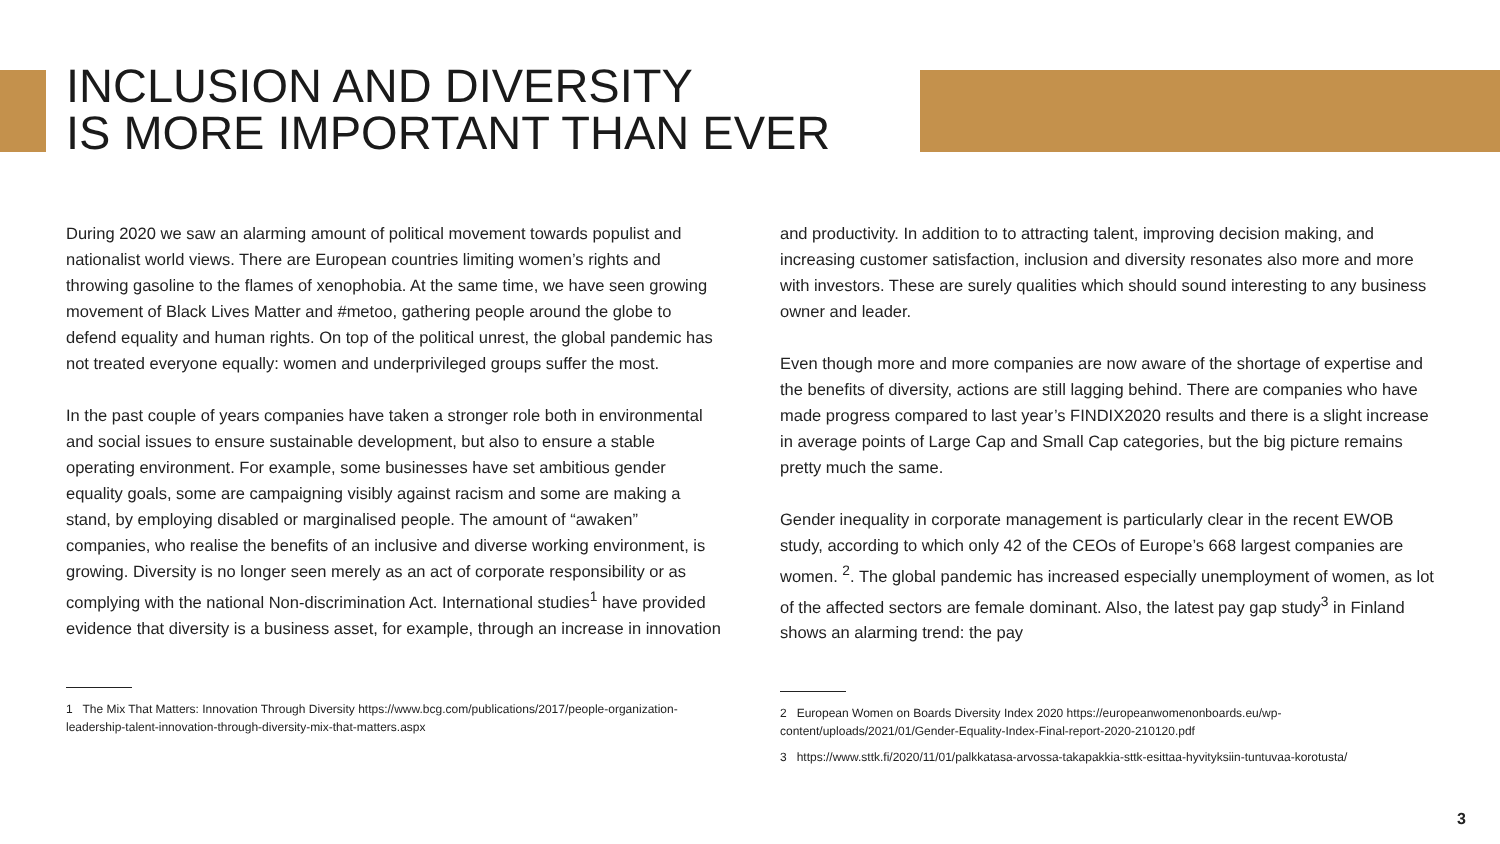INCLUSION AND DIVERSITY
IS MORE IMPORTANT THAN EVER
During 2020 we saw an alarming amount of political movement towards populist and nationalist world views. There are European countries limiting women’s rights and throwing gasoline to the flames of xenophobia. At the same time, we have seen growing movement of Black Lives Matter and #metoo, gathering people around the globe to defend equality and human rights. On top of the political unrest, the global pandemic has not treated everyone equally: women and underprivileged groups suffer the most.
In the past couple of years companies have taken a stronger role both in environmental and social issues to ensure sustainable development, but also to ensure a stable operating environment. For example, some businesses have set ambitious gender equality goals, some are campaigning visibly against racism and some are making a stand, by employing disabled or marginalised people. The amount of “awaken” companies, who realise the benefits of an inclusive and diverse working environment, is growing. Diversity is no longer seen merely as an act of corporate responsibility or as complying with the national Non-discrimination Act. International studies<sup>1</sup> have provided evidence that diversity is a business asset, for example, through an increase in innovation
1 The Mix That Matters: Innovation Through Diversity https://www.bcg.com/publications/2017/people-organization-leadership-talent-innovation-through-diversity-mix-that-matters.aspx
and productivity. In addition to to attracting talent, improving decision making, and increasing customer satisfaction, inclusion and diversity resonates also more and more with investors. These are surely qualities which should sound interesting to any business owner and leader.
Even though more and more companies are now aware of the shortage of expertise and the benefits of diversity, actions are still lagging behind. There are companies who have made progress compared to last year’s FINDIX2020 results and there is a slight increase in average points of Large Cap and Small Cap categories, but the big picture remains pretty much the same.
Gender inequality in corporate management is particularly clear in the recent EWOB study, according to which only 42 of the CEOs of Europe’s 668 largest companies are women. <sup>2</sup>. The global pandemic has increased especially unemployment of women, as lot of the affected sectors are female dominant. Also, the latest pay gap study<sup>3</sup> in Finland shows an alarming trend: the pay
2 European Women on Boards Diversity Index 2020 https://europeanwomenonboards.eu/wp-content/uploads/2021/01/Gender-Equality-Index-Final-report-2020-210120.pdf
3 https://www.sttk.fi/2020/11/01/palkkatasa-arvossa-takapakkia-sttk-esittaa-hyvityksiin-tuntuvaa-korotusta/
3